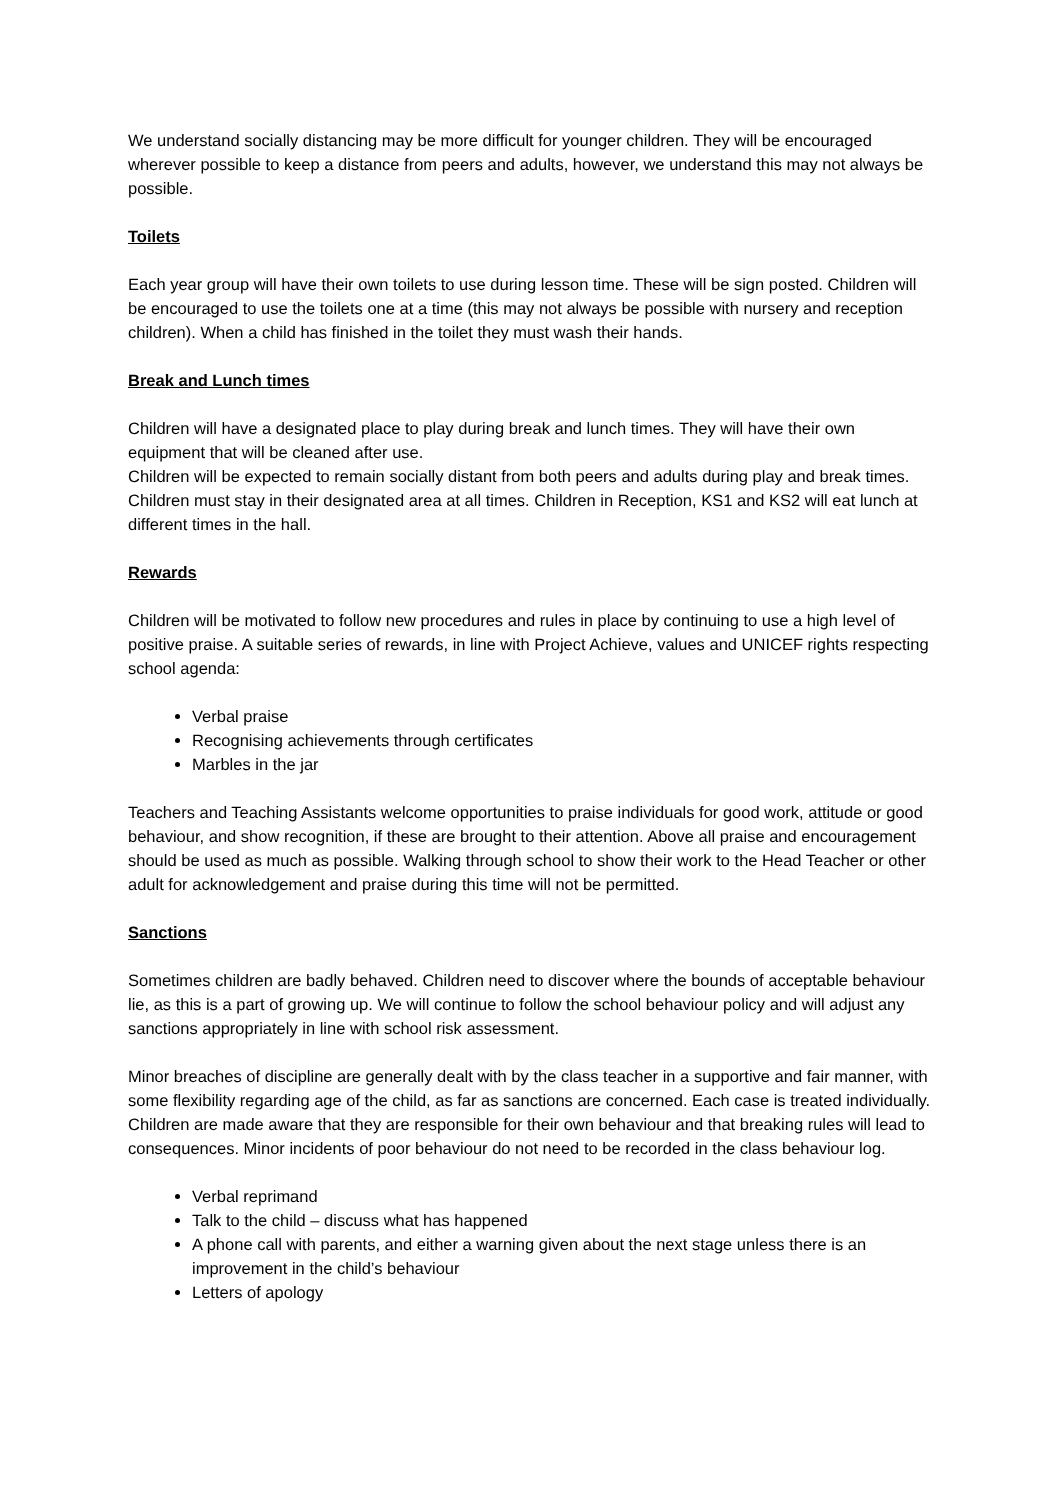We understand socially distancing may be more difficult for younger children. They will be encouraged wherever possible to keep a distance from peers and adults, however, we understand this may not always be possible.
Toilets
Each year group will have their own toilets to use during lesson time. These will be sign posted. Children will be encouraged to use the toilets one at a time (this may not always be possible with nursery and reception children). When a child has finished in the toilet they must wash their hands.
Break and Lunch times
Children will have a designated place to play during break and lunch times. They will have their own equipment that will be cleaned after use.
Children will be expected to remain socially distant from both peers and adults during play and break times. Children must stay in their designated area at all times. Children in Reception, KS1 and KS2 will eat lunch at different times in the hall.
Rewards
Children will be motivated to follow new procedures and rules in place by continuing to use a high level of positive praise. A suitable series of rewards, in line with Project Achieve, values and UNICEF rights respecting school agenda:
Verbal praise
Recognising achievements through certificates
Marbles in the jar
Teachers and Teaching Assistants welcome opportunities to praise individuals for good work, attitude or good behaviour, and show recognition, if these are brought to their attention. Above all praise and encouragement should be used as much as possible. Walking through school to show their work to the Head Teacher or other adult for acknowledgement and praise during this time will not be permitted.
Sanctions
Sometimes children are badly behaved. Children need to discover where the bounds of acceptable behaviour lie, as this is a part of growing up. We will continue to follow the school behaviour policy and will adjust any sanctions appropriately in line with school risk assessment.
Minor breaches of discipline are generally dealt with by the class teacher in a supportive and fair manner, with some flexibility regarding age of the child, as far as sanctions are concerned. Each case is treated individually. Children are made aware that they are responsible for their own behaviour and that breaking rules will lead to consequences. Minor incidents of poor behaviour do not need to be recorded in the class behaviour log.
Verbal reprimand
Talk to the child – discuss what has happened
A phone call with parents, and either a warning given about the next stage unless there is an improvement in the child’s behaviour
Letters of apology